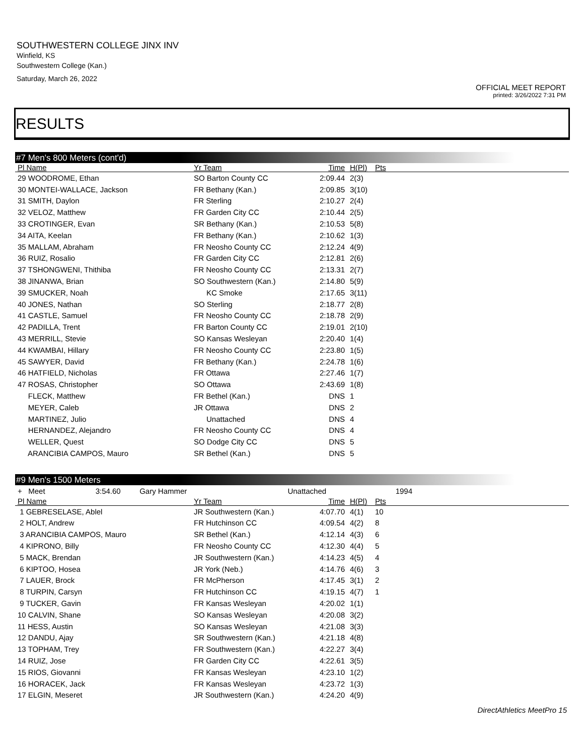SOUTHWESTERN COLLEGE JINX INV
Winfield, KS
Southwestern College (Kan.)
Saturday, March 26, 2022
OFFICIAL MEET REPORT
printed: 3/26/2022 7:31 PM
RESULTS
#7 Men's 800 Meters (cont'd)
| Pl Name | Yr Team | Time | H(Pl) | Pts |
| --- | --- | --- | --- | --- |
| 29 WOODROME, Ethan | SO Barton County CC | 2:09.44 | 2(3) | |
| 30 MONTEI-WALLACE, Jackson | FR Bethany (Kan.) | 2:09.85 | 3(10) | |
| 31 SMITH, Daylon | FR Sterling | 2:10.27 | 2(4) | |
| 32 VELOZ, Matthew | FR Garden City CC | 2:10.44 | 2(5) | |
| 33 CROTINGER, Evan | SR Bethany (Kan.) | 2:10.53 | 5(8) | |
| 34 AITA, Keelan | FR Bethany (Kan.) | 2:10.62 | 1(3) | |
| 35 MALLAM, Abraham | FR Neosho County CC | 2:12.24 | 4(9) | |
| 36 RUIZ, Rosalio | FR Garden City CC | 2:12.81 | 2(6) | |
| 37 TSHONGWENI, Thithiba | FR Neosho County CC | 2:13.31 | 2(7) | |
| 38 JINANWA, Brian | SO Southwestern (Kan.) | 2:14.80 | 5(9) | |
| 39 SMUCKER, Noah | KC Smoke | 2:17.65 | 3(11) | |
| 40 JONES, Nathan | SO Sterling | 2:18.77 | 2(8) | |
| 41 CASTLE, Samuel | FR Neosho County CC | 2:18.78 | 2(9) | |
| 42 PADILLA, Trent | FR Barton County CC | 2:19.01 | 2(10) | |
| 43 MERRILL, Stevie | SO Kansas Wesleyan | 2:20.40 | 1(4) | |
| 44 KWAMBAI, Hillary | FR Neosho County CC | 2:23.80 | 1(5) | |
| 45 SAWYER, David | FR Bethany (Kan.) | 2:24.78 | 1(6) | |
| 46 HATFIELD, Nicholas | FR Ottawa | 2:27.46 | 1(7) | |
| 47 ROSAS, Christopher | SO Ottawa | 2:43.69 | 1(8) | |
| FLECK, Matthew | FR Bethel (Kan.) | DNS | 1 | |
| MEYER, Caleb | JR Ottawa | DNS | 2 | |
| MARTINEZ, Julio | Unattached | DNS | 4 | |
| HERNANDEZ, Alejandro | FR Neosho County CC | DNS | 4 | |
| WELLER, Quest | SO Dodge City CC | DNS | 5 | |
| ARANCIBIA CAMPOS, Mauro | SR Bethel (Kan.) | DNS | 5 | |
#9 Men's 1500 Meters
| + Meet 3:54.60 Gary Hammer Unattached 1994 | | | | |
| Pl Name | Yr Team | Time | H(Pl) | Pts |
| 1 GEBRESELASE, Ablel | JR Southwestern (Kan.) | 4:07.70 | 4(1) | 10 |
| 2 HOLT, Andrew | FR Hutchinson CC | 4:09.54 | 4(2) | 8 |
| 3 ARANCIBIA CAMPOS, Mauro | SR Bethel (Kan.) | 4:12.14 | 4(3) | 6 |
| 4 KIPRONO, Billy | FR Neosho County CC | 4:12.30 | 4(4) | 5 |
| 5 MACK, Brendan | JR Southwestern (Kan.) | 4:14.23 | 4(5) | 4 |
| 6 KIPTOO, Hosea | JR York (Neb.) | 4:14.76 | 4(6) | 3 |
| 7 LAUER, Brock | FR McPherson | 4:17.45 | 3(1) | 2 |
| 8 TURPIN, Carsyn | FR Hutchinson CC | 4:19.15 | 4(7) | 1 |
| 9 TUCKER, Gavin | FR Kansas Wesleyan | 4:20.02 | 1(1) | |
| 10 CALVIN, Shane | SO Kansas Wesleyan | 4:20.08 | 3(2) | |
| 11 HESS, Austin | SO Kansas Wesleyan | 4:21.08 | 3(3) | |
| 12 DANDU, Ajay | SR Southwestern (Kan.) | 4:21.18 | 4(8) | |
| 13 TOPHAM, Trey | FR Southwestern (Kan.) | 4:22.27 | 3(4) | |
| 14 RUIZ, Jose | FR Garden City CC | 4:22.61 | 3(5) | |
| 15 RIOS, Giovanni | FR Kansas Wesleyan | 4:23.10 | 1(2) | |
| 16 HORACEK, Jack | FR Kansas Wesleyan | 4:23.72 | 1(3) | |
| 17 ELGIN, Meseret | JR Southwestern (Kan.) | 4:24.20 | 4(9) | |
DirectAthletics MeetPro 15